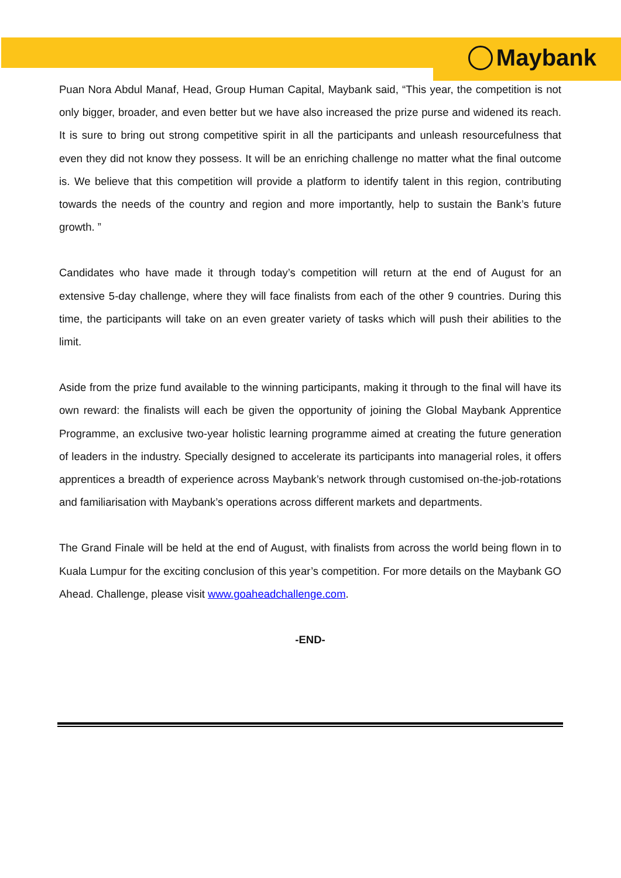Maybank
Puan Nora Abdul Manaf, Head, Group Human Capital, Maybank said, “This year, the competition is not only bigger, broader, and even better but we have also increased the prize purse and widened its reach. It is sure to bring out strong competitive spirit in all the participants and unleash resourcefulness that even they did not know they possess. It will be an enriching challenge no matter what the final outcome is. We believe that this competition will provide a platform to identify talent in this region, contributing towards the needs of the country and region and more importantly, help to sustain the Bank’s future growth. ”
Candidates who have made it through today’s competition will return at the end of August for an extensive 5-day challenge, where they will face finalists from each of the other 9 countries. During this time, the participants will take on an even greater variety of tasks which will push their abilities to the limit.
Aside from the prize fund available to the winning participants, making it through to the final will have its own reward: the finalists will each be given the opportunity of joining the Global Maybank Apprentice Programme, an exclusive two-year holistic learning programme aimed at creating the future generation of leaders in the industry. Specially designed to accelerate its participants into managerial roles, it offers apprentices a breadth of experience across Maybank’s network through customised on-the-job-rotations and familiarisation with Maybank’s operations across different markets and departments.
The Grand Finale will be held at the end of August, with finalists from across the world being flown in to Kuala Lumpur for the exciting conclusion of this year’s competition. For more details on the Maybank GO Ahead. Challenge, please visit www.goaheadchallenge.com.
-END-